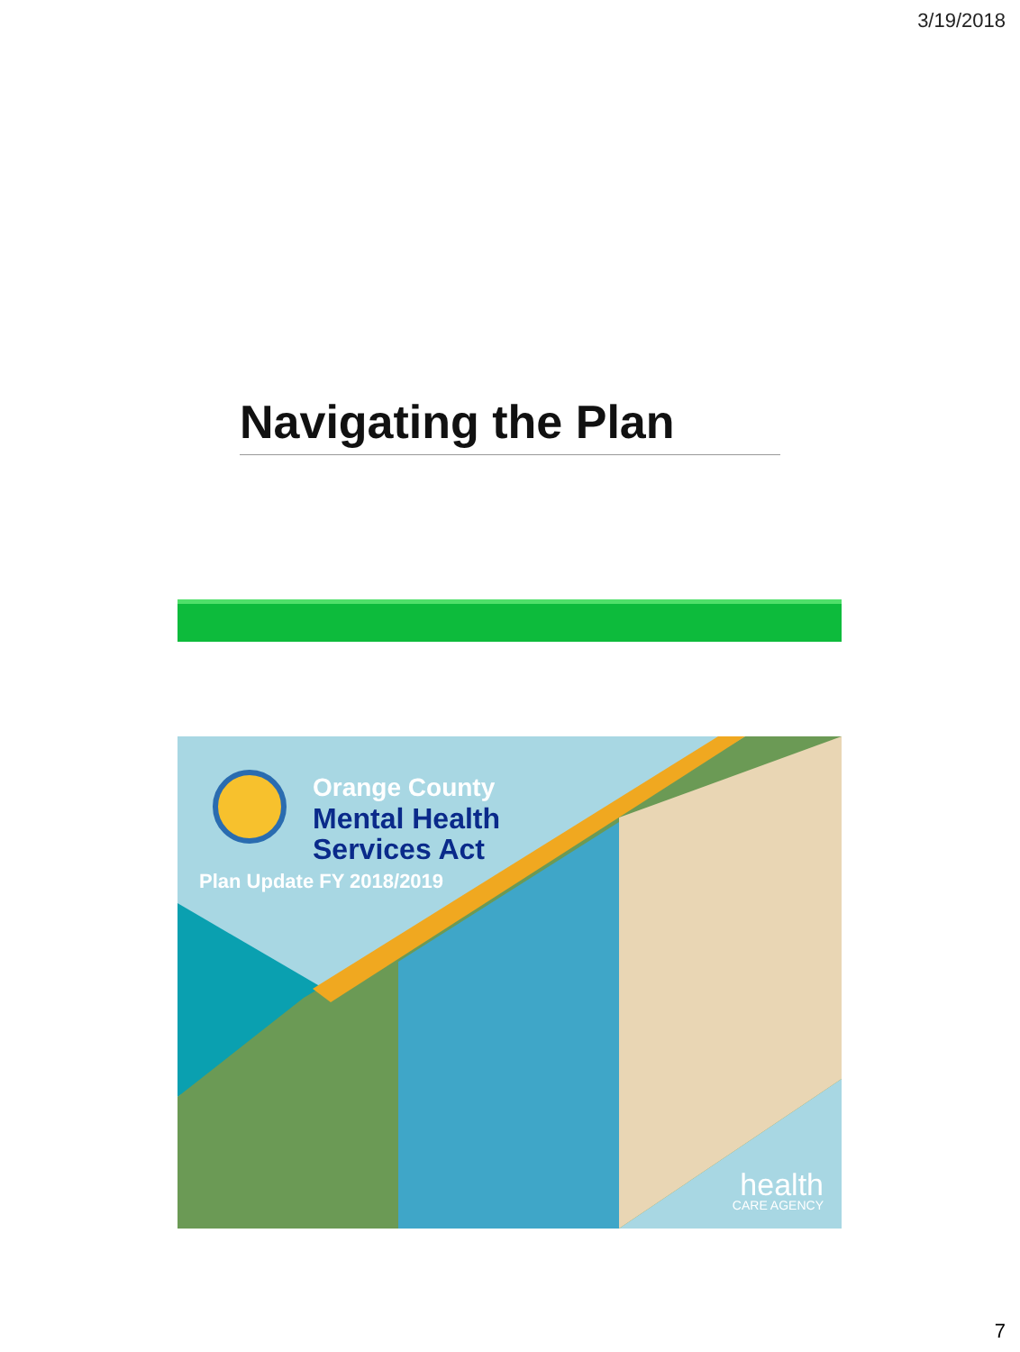3/19/2018
Navigating the Plan
Orange County
Mental Health
Services Act
Plan Update FY 2018/2019
health
CARE AGENCY
7